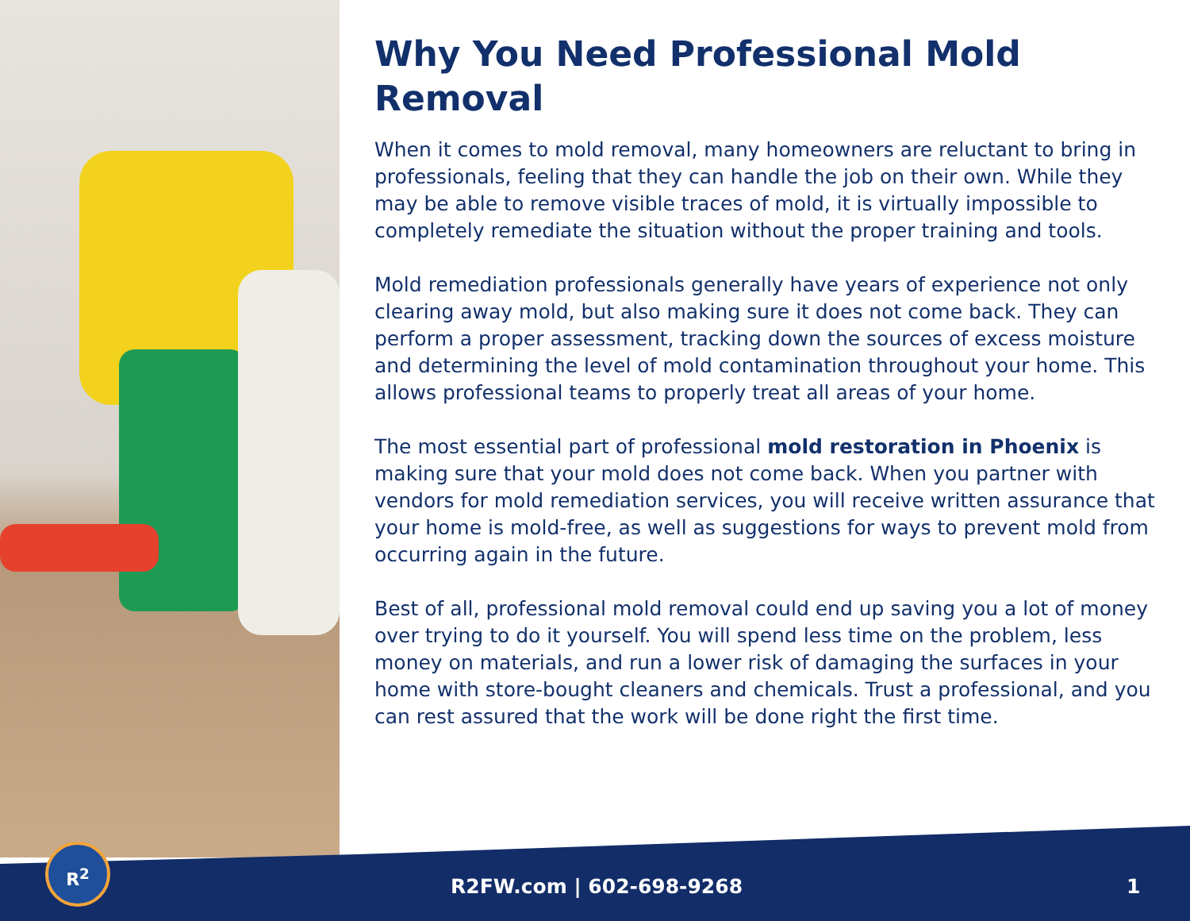Why You Need Professional Mold Removal
When it comes to mold removal, many homeowners are reluctant to bring in professionals, feeling that they can handle the job on their own. While they may be able to remove visible traces of mold, it is virtually impossible to completely remediate the situation without the proper training and tools.
Mold remediation professionals generally have years of experience not only clearing away mold, but also making sure it does not come back. They can perform a proper assessment, tracking down the sources of excess moisture and determining the level of mold contamination throughout your home. This allows professional teams to properly treat all areas of your home.
The most essential part of professional mold restoration in Phoenix is making sure that your mold does not come back. When you partner with vendors for mold remediation services, you will receive written assurance that your home is mold-free, as well as suggestions for ways to prevent mold from occurring again in the future.
Best of all, professional mold removal could end up saving you a lot of money over trying to do it yourself. You will spend less time on the problem, less money on materials, and run a lower risk of damaging the surfaces in your home with store-bought cleaners and chemicals. Trust a professional, and you can rest assured that the work will be done right the first time.
R<sup>2</sup>
R2FW.com | 602-698-9268 1